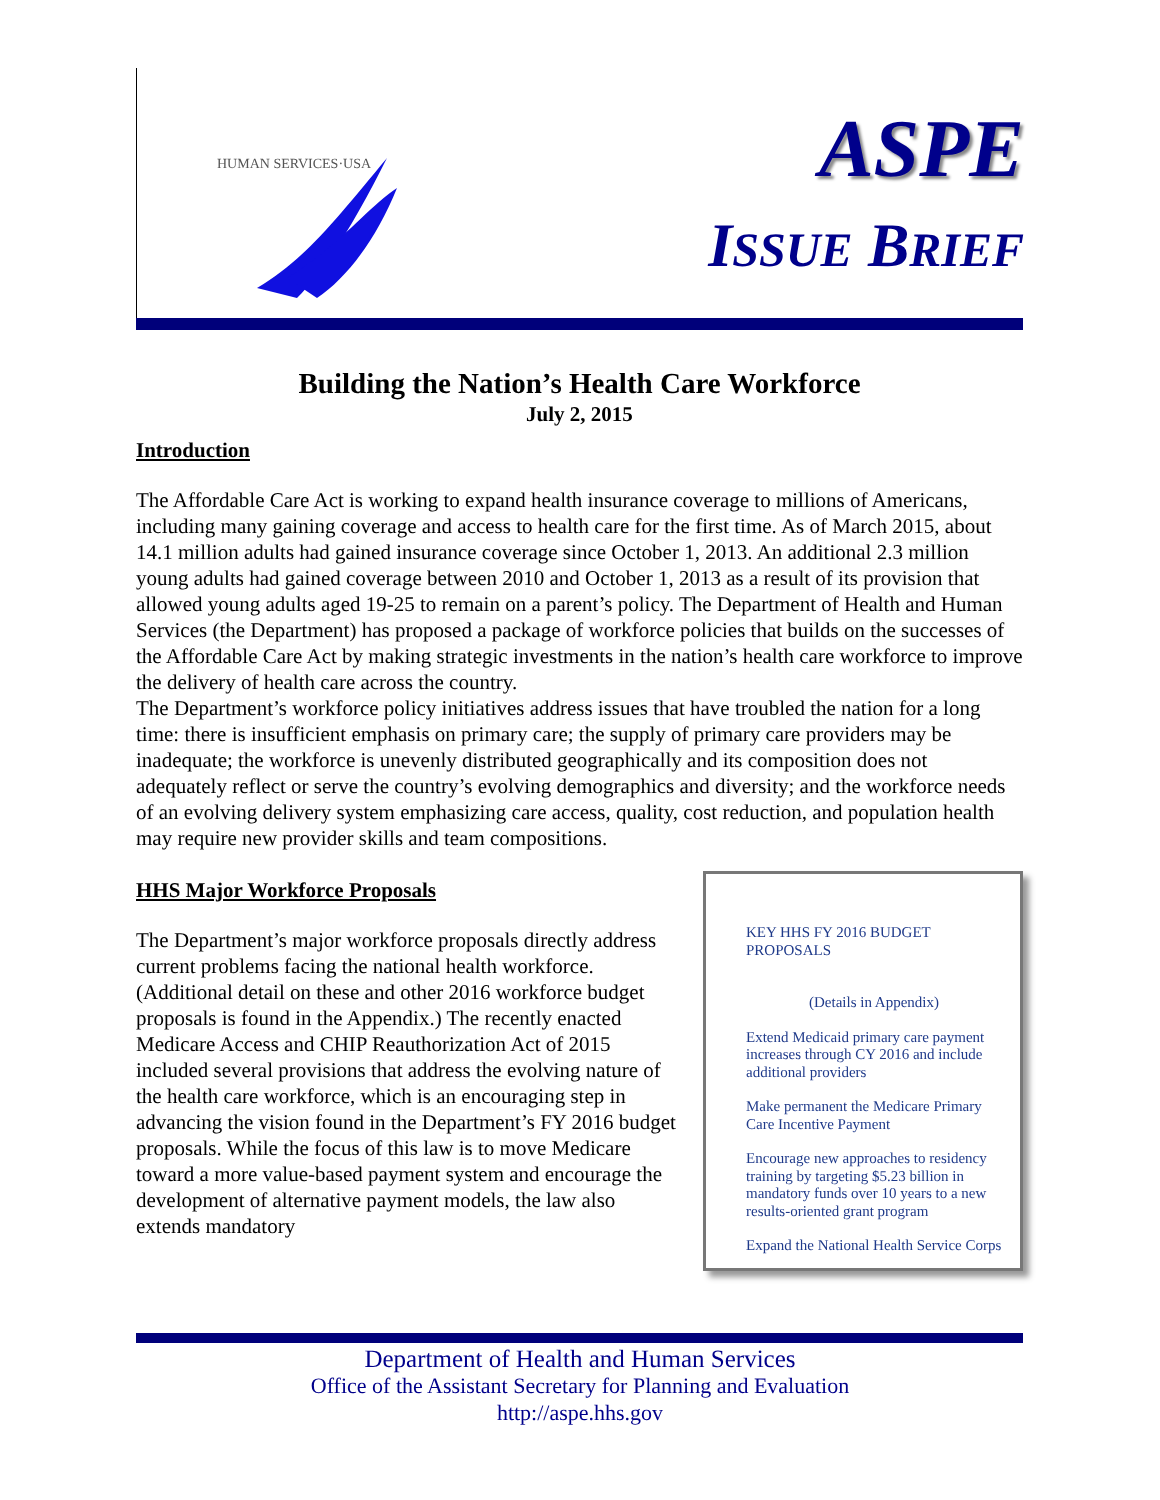HUMAN SERVICES·USA
ASPE
ISSUE BRIEF
Building the Nation’s Health Care Workforce
July 2, 2015
Introduction
The Affordable Care Act is working to expand health insurance coverage to millions of Americans, including many gaining coverage and access to health care for the first time. As of March 2015, about 14.1 million adults had gained insurance coverage since October 1, 2013. An additional 2.3 million young adults had gained coverage between 2010 and October 1, 2013 as a result of its provision that allowed young adults aged 19-25 to remain on a parent’s policy. The Department of Health and Human Services (the Department) has proposed a package of workforce policies that builds on the successes of the Affordable Care Act by making strategic investments in the nation’s health care workforce to improve the delivery of health care across the country.
The Department’s workforce policy initiatives address issues that have troubled the nation for a long time: there is insufficient emphasis on primary care; the supply of primary care providers may be inadequate; the workforce is unevenly distributed geographically and its composition does not adequately reflect or serve the country’s evolving demographics and diversity; and the workforce needs of an evolving delivery system emphasizing care access, quality, cost reduction, and population health may require new provider skills and team compositions.
KEY HHS FY 2016 BUDGET PROPOSALS
(Details in Appendix)
Extend Medicaid primary care payment increases through CY 2016 and include additional providers
Make permanent the Medicare Primary Care Incentive Payment
Encourage new approaches to residency training by targeting $5.23 billion in mandatory funds over 10 years to a new results-oriented grant program
Expand the National Health Service Corps
HHS Major Workforce Proposals
The Department’s major workforce proposals directly address current problems facing the national health workforce. (Additional detail on these and other 2016 workforce budget proposals is found in the Appendix.) The recently enacted Medicare Access and CHIP Reauthorization Act of 2015 included several provisions that address the evolving nature of the health care workforce, which is an encouraging step in advancing the vision found in the Department’s FY 2016 budget proposals. While the focus of this law is to move Medicare toward a more value-based payment system and encourage the development of alternative payment models, the law also extends mandatory
Department of Health and Human Services
Office of the Assistant Secretary for Planning and Evaluation
http://aspe.hhs.gov